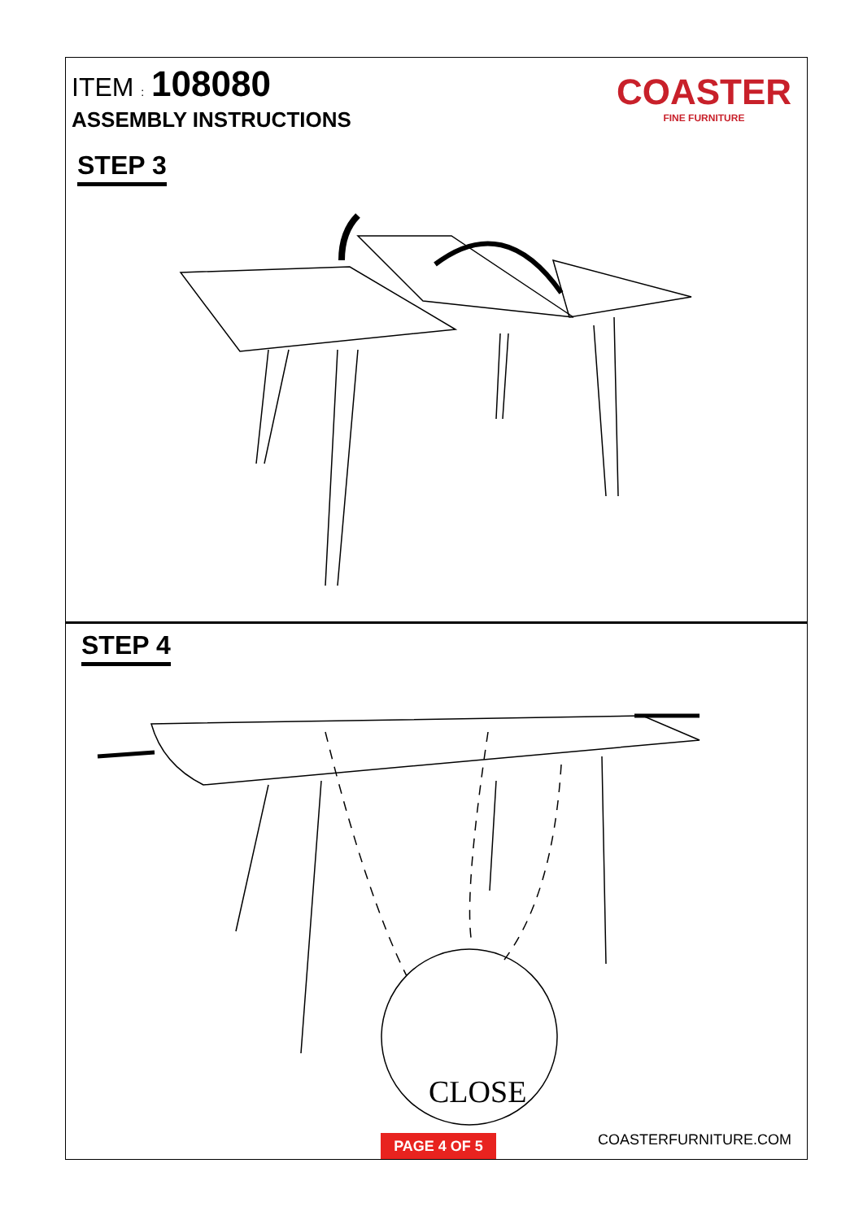ITEM : 108080
ASSEMBLY INSTRUCTIONS
COASTER
FINE FURNITURE
STEP 3
STEP 4
CLOSE
PAGE 4 OF 5 COASTERFURNITURE.COM